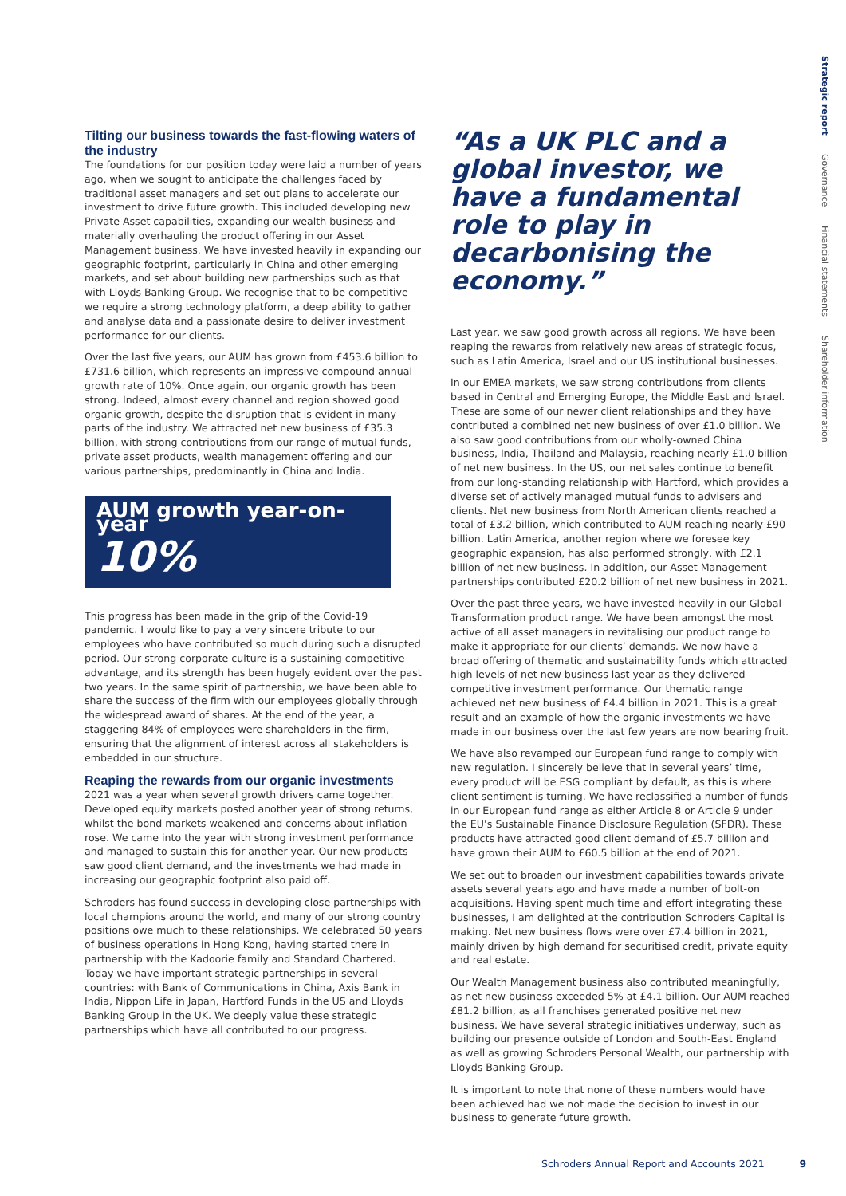Strategic report Governance Financial statements Shareholder information
Tilting our business towards the fast-flowing waters of the industry
The foundations for our position today were laid a number of years ago, when we sought to anticipate the challenges faced by traditional asset managers and set out plans to accelerate our investment to drive future growth. This included developing new Private Asset capabilities, expanding our wealth business and materially overhauling the product offering in our Asset Management business. We have invested heavily in expanding our geographic footprint, particularly in China and other emerging markets, and set about building new partnerships such as that with Lloyds Banking Group. We recognise that to be competitive we require a strong technology platform, a deep ability to gather and analyse data and a passionate desire to deliver investment performance for our clients.
Over the last five years, our AUM has grown from £453.6 billion to £731.6 billion, which represents an impressive compound annual growth rate of 10%. Once again, our organic growth has been strong. Indeed, almost every channel and region showed good organic growth, despite the disruption that is evident in many parts of the industry. We attracted net new business of £35.3 billion, with strong contributions from our range of mutual funds, private asset products, wealth management offering and our various partnerships, predominantly in China and India.
AUM growth year-on-year
10%
This progress has been made in the grip of the Covid-19 pandemic. I would like to pay a very sincere tribute to our employees who have contributed so much during such a disrupted period. Our strong corporate culture is a sustaining competitive advantage, and its strength has been hugely evident over the past two years. In the same spirit of partnership, we have been able to share the success of the firm with our employees globally through the widespread award of shares. At the end of the year, a staggering 84% of employees were shareholders in the firm, ensuring that the alignment of interest across all stakeholders is embedded in our structure.
Reaping the rewards from our organic investments
2021 was a year when several growth drivers came together. Developed equity markets posted another year of strong returns, whilst the bond markets weakened and concerns about inflation rose. We came into the year with strong investment performance and managed to sustain this for another year. Our new products saw good client demand, and the investments we had made in increasing our geographic footprint also paid off.
Schroders has found success in developing close partnerships with local champions around the world, and many of our strong country positions owe much to these relationships. We celebrated 50 years of business operations in Hong Kong, having started there in partnership with the Kadoorie family and Standard Chartered. Today we have important strategic partnerships in several countries: with Bank of Communications in China, Axis Bank in India, Nippon Life in Japan, Hartford Funds in the US and Lloyds Banking Group in the UK. We deeply value these strategic partnerships which have all contributed to our progress.
“As a UK PLC and a global investor, we have a fundamental role to play in decarbonising the economy.”
Last year, we saw good growth across all regions. We have been reaping the rewards from relatively new areas of strategic focus, such as Latin America, Israel and our US institutional businesses.
In our EMEA markets, we saw strong contributions from clients based in Central and Emerging Europe, the Middle East and Israel. These are some of our newer client relationships and they have contributed a combined net new business of over £1.0 billion. We also saw good contributions from our wholly-owned China business, India, Thailand and Malaysia, reaching nearly £1.0 billion of net new business. In the US, our net sales continue to benefit from our long-standing relationship with Hartford, which provides a diverse set of actively managed mutual funds to advisers and clients. Net new business from North American clients reached a total of £3.2 billion, which contributed to AUM reaching nearly £90 billion. Latin America, another region where we foresee key geographic expansion, has also performed strongly, with £2.1 billion of net new business. In addition, our Asset Management partnerships contributed £20.2 billion of net new business in 2021.
Over the past three years, we have invested heavily in our Global Transformation product range. We have been amongst the most active of all asset managers in revitalising our product range to make it appropriate for our clients’ demands. We now have a broad offering of thematic and sustainability funds which attracted high levels of net new business last year as they delivered competitive investment performance. Our thematic range achieved net new business of £4.4 billion in 2021. This is a great result and an example of how the organic investments we have made in our business over the last few years are now bearing fruit.
We have also revamped our European fund range to comply with new regulation. I sincerely believe that in several years’ time, every product will be ESG compliant by default, as this is where client sentiment is turning. We have reclassified a number of funds in our European fund range as either Article 8 or Article 9 under the EU’s Sustainable Finance Disclosure Regulation (SFDR). These products have attracted good client demand of £5.7 billion and have grown their AUM to £60.5 billion at the end of 2021.
We set out to broaden our investment capabilities towards private assets several years ago and have made a number of bolt-on acquisitions. Having spent much time and effort integrating these businesses, I am delighted at the contribution Schroders Capital is making. Net new business flows were over £7.4 billion in 2021, mainly driven by high demand for securitised credit, private equity and real estate.
Our Wealth Management business also contributed meaningfully, as net new business exceeded 5% at £4.1 billion. Our AUM reached £81.2 billion, as all franchises generated positive net new business. We have several strategic initiatives underway, such as building our presence outside of London and South-East England as well as growing Schroders Personal Wealth, our partnership with Lloyds Banking Group.
It is important to note that none of these numbers would have been achieved had we not made the decision to invest in our business to generate future growth.
Schroders Annual Report and Accounts 2021 9